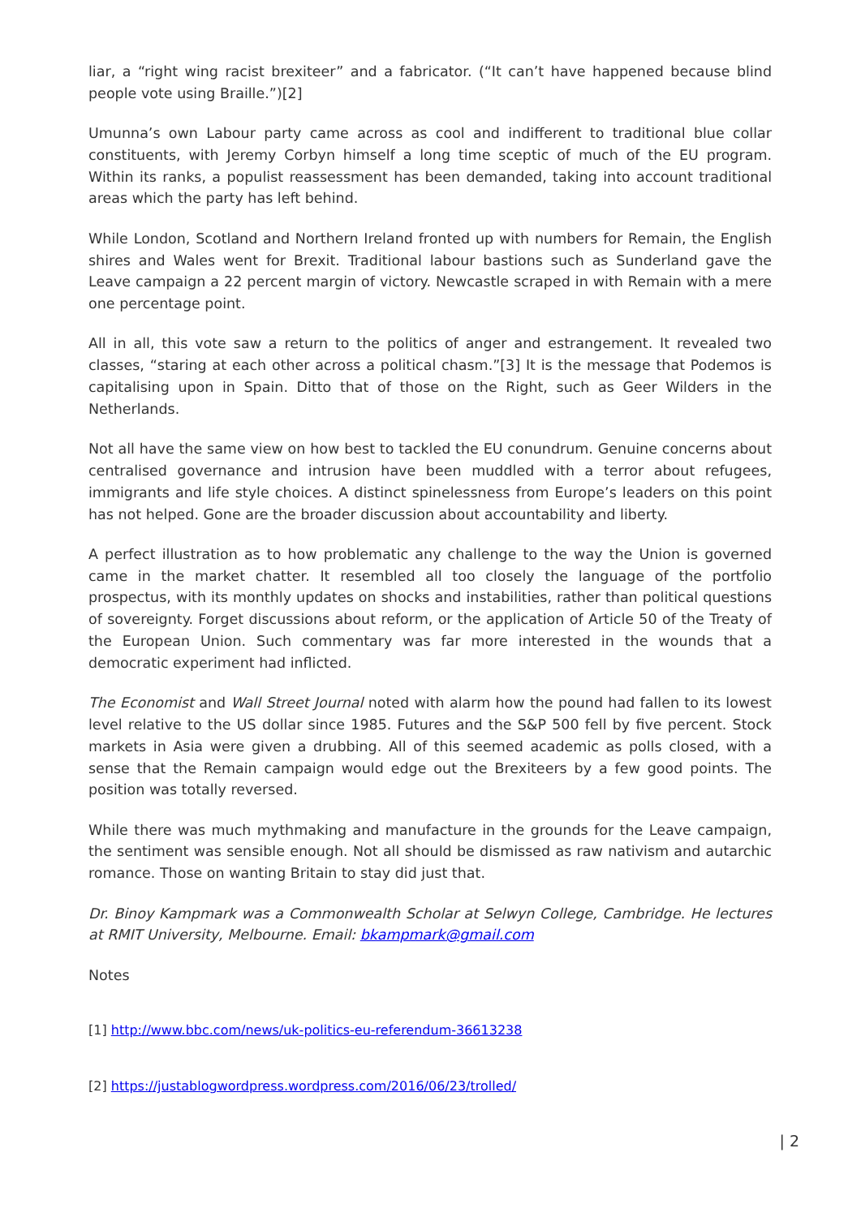liar, a “right wing racist brexiteer” and a fabricator. (“It can’t have happened because blind people vote using Braille.”)[2]
Umunna’s own Labour party came across as cool and indifferent to traditional blue collar constituents, with Jeremy Corbyn himself a long time sceptic of much of the EU program. Within its ranks, a populist reassessment has been demanded, taking into account traditional areas which the party has left behind.
While London, Scotland and Northern Ireland fronted up with numbers for Remain, the English shires and Wales went for Brexit. Traditional labour bastions such as Sunderland gave the Leave campaign a 22 percent margin of victory. Newcastle scraped in with Remain with a mere one percentage point.
All in all, this vote saw a return to the politics of anger and estrangement. It revealed two classes, “staring at each other across a political chasm.”[3] It is the message that Podemos is capitalising upon in Spain. Ditto that of those on the Right, such as Geer Wilders in the Netherlands.
Not all have the same view on how best to tackled the EU conundrum. Genuine concerns about centralised governance and intrusion have been muddled with a terror about refugees, immigrants and life style choices. A distinct spinelessness from Europe’s leaders on this point has not helped. Gone are the broader discussion about accountability and liberty.
A perfect illustration as to how problematic any challenge to the way the Union is governed came in the market chatter. It resembled all too closely the language of the portfolio prospectus, with its monthly updates on shocks and instabilities, rather than political questions of sovereignty. Forget discussions about reform, or the application of Article 50 of the Treaty of the European Union. Such commentary was far more interested in the wounds that a democratic experiment had inflicted.
The Economist and Wall Street Journal noted with alarm how the pound had fallen to its lowest level relative to the US dollar since 1985. Futures and the S&P 500 fell by five percent. Stock markets in Asia were given a drubbing. All of this seemed academic as polls closed, with a sense that the Remain campaign would edge out the Brexiteers by a few good points. The position was totally reversed.
While there was much mythmaking and manufacture in the grounds for the Leave campaign, the sentiment was sensible enough. Not all should be dismissed as raw nativism and autarchic romance. Those on wanting Britain to stay did just that.
Dr. Binoy Kampmark was a Commonwealth Scholar at Selwyn College, Cambridge. He lectures at RMIT University, Melbourne. Email: bkampmark@gmail.com
Notes
[1] http://www.bbc.com/news/uk-politics-eu-referendum-36613238
[2] https://justablogwordpress.wordpress.com/2016/06/23/trolled/
| 2